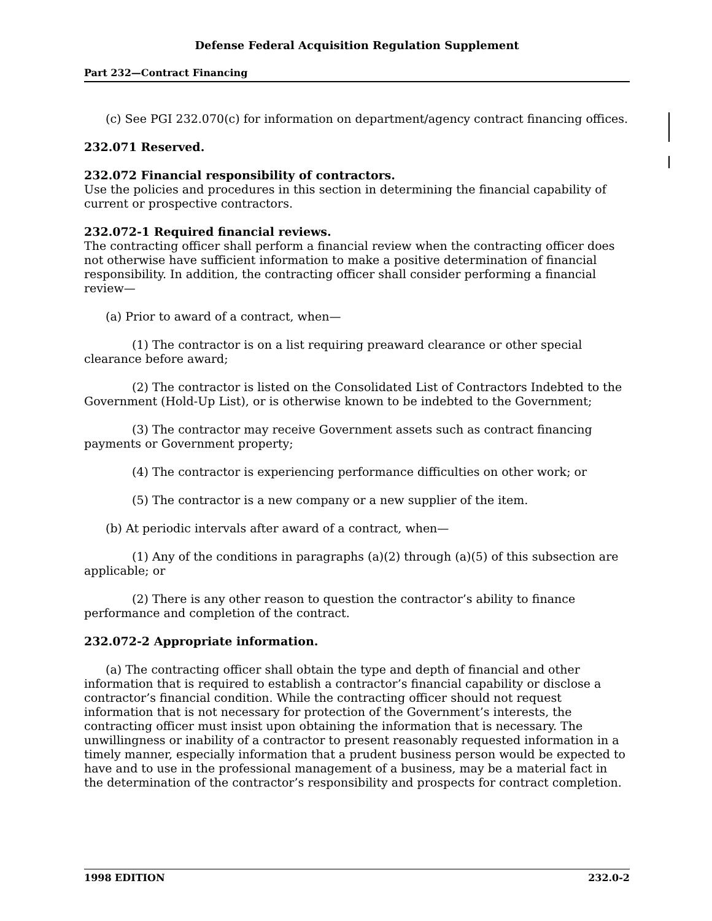Defense Federal Acquisition Regulation Supplement
Part 232—Contract Financing
(c) See PGI 232.070(c) for information on department/agency contract financing offices.
232.071 Reserved.
232.072 Financial responsibility of contractors.
Use the policies and procedures in this section in determining the financial capability of current or prospective contractors.
232.072-1 Required financial reviews.
The contracting officer shall perform a financial review when the contracting officer does not otherwise have sufficient information to make a positive determination of financial responsibility. In addition, the contracting officer shall consider performing a financial review—
(a) Prior to award of a contract, when—
(1) The contractor is on a list requiring preaward clearance or other special clearance before award;
(2) The contractor is listed on the Consolidated List of Contractors Indebted to the Government (Hold-Up List), or is otherwise known to be indebted to the Government;
(3) The contractor may receive Government assets such as contract financing payments or Government property;
(4) The contractor is experiencing performance difficulties on other work; or
(5) The contractor is a new company or a new supplier of the item.
(b) At periodic intervals after award of a contract, when—
(1) Any of the conditions in paragraphs (a)(2) through (a)(5) of this subsection are applicable; or
(2) There is any other reason to question the contractor’s ability to finance performance and completion of the contract.
232.072-2 Appropriate information.
(a) The contracting officer shall obtain the type and depth of financial and other information that is required to establish a contractor’s financial capability or disclose a contractor’s financial condition. While the contracting officer should not request information that is not necessary for protection of the Government’s interests, the contracting officer must insist upon obtaining the information that is necessary. The unwillingness or inability of a contractor to present reasonably requested information in a timely manner, especially information that a prudent business person would be expected to have and to use in the professional management of a business, may be a material fact in the determination of the contractor’s responsibility and prospects for contract completion.
1998 EDITION 232.0-2